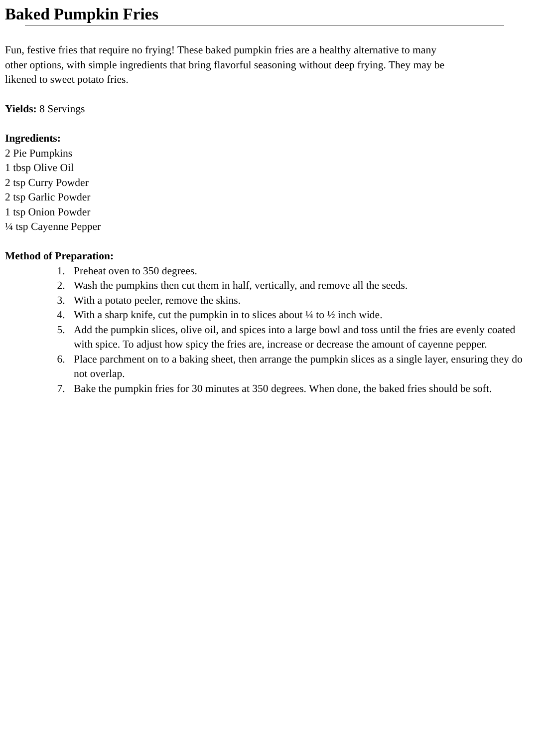Baked Pumpkin Fries
Fun, festive fries that require no frying! These baked pumpkin fries are a healthy alternative to many
other options, with simple ingredients that bring flavorful seasoning without deep frying. They may be
likened to sweet potato fries.
Yields: 8 Servings
Ingredients:
2 Pie Pumpkins
1 tbsp Olive Oil
2 tsp Curry Powder
2 tsp Garlic Powder
1 tsp Onion Powder
¼ tsp Cayenne Pepper
Method of Preparation:
1. Preheat oven to 350 degrees.
2. Wash the pumpkins then cut them in half, vertically, and remove all the seeds.
3. With a potato peeler, remove the skins.
4. With a sharp knife, cut the pumpkin in to slices about ¼ to ½ inch wide.
5. Add the pumpkin slices, olive oil, and spices into a large bowl and toss until the fries are evenly coated with spice. To adjust how spicy the fries are, increase or decrease the amount of cayenne pepper.
6. Place parchment on to a baking sheet, then arrange the pumpkin slices as a single layer, ensuring they do not overlap.
7. Bake the pumpkin fries for 30 minutes at 350 degrees. When done, the baked fries should be soft.